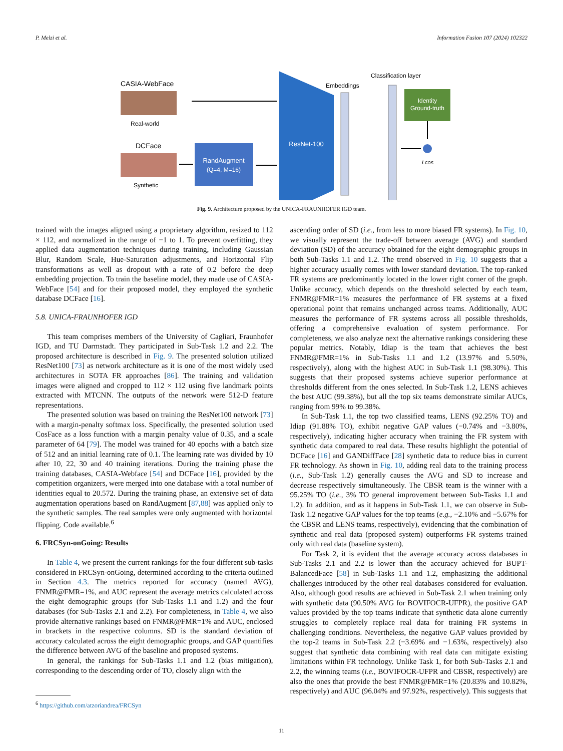P. Melzi et al. Information Fusion 107 (2024) 102322
CASIA-WebFace
Real-world
DCFace
Synthetic
RandAugment
(Q=4, M=16)
ResNet-100
Embeddings
Classification layer
Identity
Ground-truth
Lcos
Fig. 9. Architecture proposed by the UNICA-FRAUNHOFER IGD team.
trained with the images aligned using a proprietary algorithm, resized to 112 × 112, and normalized in the range of −1 to 1. To prevent overfitting, they applied data augmentation techniques during training, including Gaussian Blur, Random Scale, Hue-Saturation adjustments, and Horizontal Flip transformations as well as dropout with a rate of 0.2 before the deep embedding projection. To train the baseline model, they made use of CASIA-WebFace [54] and for their proposed model, they employed the synthetic database DCFace [16].
5.8. UNICA-FRAUNHOFER IGD
This team comprises members of the University of Cagliari, Fraunhofer IGD, and TU Darmstadt. They participated in Sub-Task 1.2 and 2.2. The proposed architecture is described in Fig. 9. The presented solution utilized ResNet100 [73] as network architecture as it is one of the most widely used architectures in SOTA FR approaches [86]. The training and validation images were aligned and cropped to 112 × 112 using five landmark points extracted with MTCNN. The outputs of the network were 512-D feature representations.
The presented solution was based on training the ResNet100 network [73] with a margin-penalty softmax loss. Specifically, the presented solution used CosFace as a loss function with a margin penalty value of 0.35, and a scale parameter of 64 [79]. The model was trained for 40 epochs with a batch size of 512 and an initial learning rate of 0.1. The learning rate was divided by 10 after 10, 22, 30 and 40 training iterations. During the training phase the training databases, CASIA-Webface [54] and DCFace [16], provided by the competition organizers, were merged into one database with a total number of identities equal to 20.572. During the training phase, an extensive set of data augmentation operations based on RandAugment [87,88] was applied only to the synthetic samples. The real samples were only augmented with horizontal flipping. Code available.<sup>6</sup>
6. FRCSyn-onGoing: Results
In Table 4, we present the current rankings for the four different sub-tasks considered in FRCSyn-onGoing, determined according to the criteria outlined in Section 4.3. The metrics reported for accuracy (named AVG), FNMR@FMR=1%, and AUC represent the average metrics calculated across the eight demographic groups (for Sub-Tasks 1.1 and 1.2) and the four databases (for Sub-Tasks 2.1 and 2.2). For completeness, in Table 4, we also provide alternative rankings based on FNMR@FMR=1% and AUC, enclosed in brackets in the respective columns. SD is the standard deviation of accuracy calculated across the eight demographic groups, and GAP quantifies the difference between AVG of the baseline and proposed systems.
In general, the rankings for Sub-Tasks 1.1 and 1.2 (bias mitigation), corresponding to the descending order of TO, closely align with the
<sup>6</sup> https://github.com/atzoriandrea/FRCSyn
ascending order of SD (i.e., from less to more biased FR systems). In Fig. 10, we visually represent the trade-off between average (AVG) and standard deviation (SD) of the accuracy obtained for the eight demographic groups in both Sub-Tasks 1.1 and 1.2. The trend observed in Fig. 10 suggests that a higher accuracy usually comes with lower standard deviation. The top-ranked FR systems are predominantly located in the lower right corner of the graph. Unlike accuracy, which depends on the threshold selected by each team, FNMR@FMR=1% measures the performance of FR systems at a fixed operational point that remains unchanged across teams. Additionally, AUC measures the performance of FR systems across all possible thresholds, offering a comprehensive evaluation of system performance. For completeness, we also analyze next the alternative rankings considering these popular metrics. Notably, Idiap is the team that achieves the best FNMR@FMR=1% in Sub-Tasks 1.1 and 1.2 (13.97% and 5.50%, respectively), along with the highest AUC in Sub-Task 1.1 (98.30%). This suggests that their proposed systems achieve superior performance at thresholds different from the ones selected. In Sub-Task 1.2, LENS achieves the best AUC (99.38%), but all the top six teams demonstrate similar AUCs, ranging from 99% to 99.38%.
In Sub-Task 1.1, the top two classified teams, LENS (92.25% TO) and Idiap (91.88% TO), exhibit negative GAP values (−0.74% and −3.80%, respectively), indicating higher accuracy when training the FR system with synthetic data compared to real data. These results highlight the potential of DCFace [16] and GANDiffFace [28] synthetic data to reduce bias in current FR technology. As shown in Fig. 10, adding real data to the training process (i.e., Sub-Task 1.2) generally causes the AVG and SD to increase and decrease respectively simultaneously. The CBSR team is the winner with a 95.25% TO (i.e., 3% TO general improvement between Sub-Tasks 1.1 and 1.2). In addition, and as it happens in Sub-Task 1.1, we can observe in Sub-Task 1.2 negative GAP values for the top teams (e.g., −2.10% and −5.67% for the CBSR and LENS teams, respectively), evidencing that the combination of synthetic and real data (proposed system) outperforms FR systems trained only with real data (baseline system).
For Task 2, it is evident that the average accuracy across databases in Sub-Tasks 2.1 and 2.2 is lower than the accuracy achieved for BUPT-BalancedFace [58] in Sub-Tasks 1.1 and 1.2, emphasizing the additional challenges introduced by the other real databases considered for evaluation. Also, although good results are achieved in Sub-Task 2.1 when training only with synthetic data (90.50% AVG for BOVIFOCR-UFPR), the positive GAP values provided by the top teams indicate that synthetic data alone currently struggles to completely replace real data for training FR systems in challenging conditions. Nevertheless, the negative GAP values provided by the top-2 teams in Sub-Task 2.2 (−3.69% and −1.63%, respectively) also suggest that synthetic data combining with real data can mitigate existing limitations within FR technology. Unlike Task 1, for both Sub-Tasks 2.1 and 2.2, the winning teams (i.e., BOVIFOCR-UFPR and CBSR, respectively) are also the ones that provide the best FNMR@FMR=1% (20.83% and 10.82%, respectively) and AUC (96.04% and 97.92%, respectively). This suggests that
11